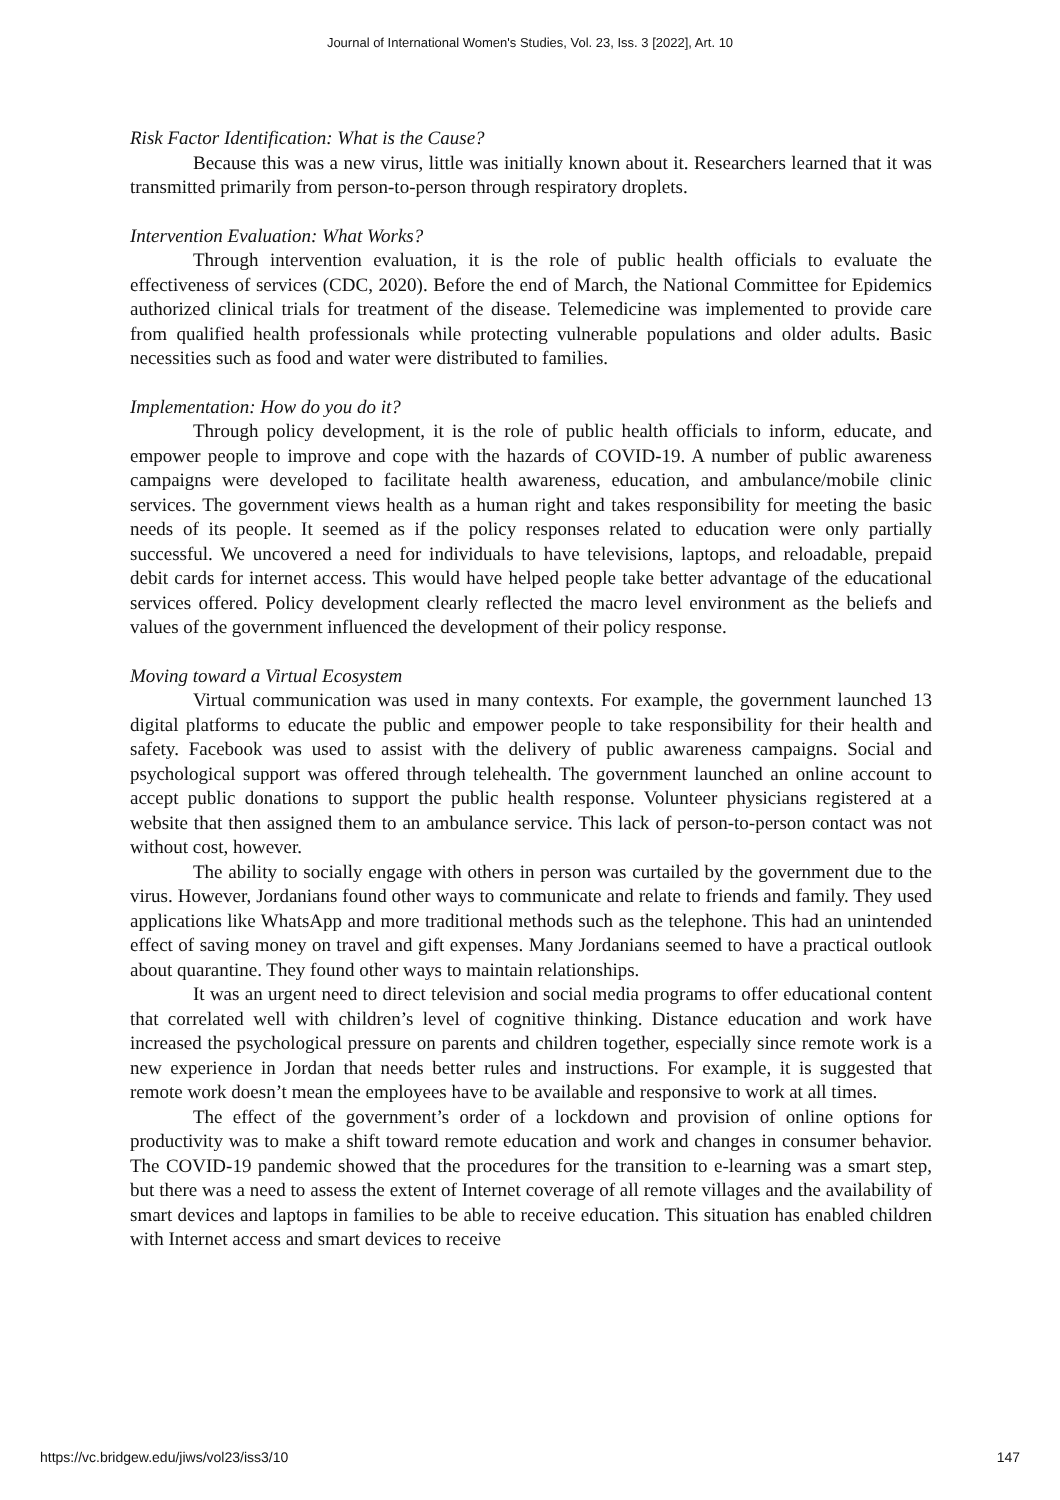Journal of International Women's Studies, Vol. 23, Iss. 3 [2022], Art. 10
Risk Factor Identification: What is the Cause?
Because this was a new virus, little was initially known about it. Researchers learned that it was transmitted primarily from person-to-person through respiratory droplets.
Intervention Evaluation: What Works?
Through intervention evaluation, it is the role of public health officials to evaluate the effectiveness of services (CDC, 2020). Before the end of March, the National Committee for Epidemics authorized clinical trials for treatment of the disease. Telemedicine was implemented to provide care from qualified health professionals while protecting vulnerable populations and older adults. Basic necessities such as food and water were distributed to families.
Implementation: How do you do it?
Through policy development, it is the role of public health officials to inform, educate, and empower people to improve and cope with the hazards of COVID-19. A number of public awareness campaigns were developed to facilitate health awareness, education, and ambulance/mobile clinic services. The government views health as a human right and takes responsibility for meeting the basic needs of its people. It seemed as if the policy responses related to education were only partially successful. We uncovered a need for individuals to have televisions, laptops, and reloadable, prepaid debit cards for internet access. This would have helped people take better advantage of the educational services offered. Policy development clearly reflected the macro level environment as the beliefs and values of the government influenced the development of their policy response.
Moving toward a Virtual Ecosystem
Virtual communication was used in many contexts. For example, the government launched 13 digital platforms to educate the public and empower people to take responsibility for their health and safety. Facebook was used to assist with the delivery of public awareness campaigns. Social and psychological support was offered through telehealth. The government launched an online account to accept public donations to support the public health response. Volunteer physicians registered at a website that then assigned them to an ambulance service. This lack of person-to-person contact was not without cost, however.
The ability to socially engage with others in person was curtailed by the government due to the virus. However, Jordanians found other ways to communicate and relate to friends and family. They used applications like WhatsApp and more traditional methods such as the telephone. This had an unintended effect of saving money on travel and gift expenses. Many Jordanians seemed to have a practical outlook about quarantine. They found other ways to maintain relationships.
It was an urgent need to direct television and social media programs to offer educational content that correlated well with children’s level of cognitive thinking. Distance education and work have increased the psychological pressure on parents and children together, especially since remote work is a new experience in Jordan that needs better rules and instructions. For example, it is suggested that remote work doesn’t mean the employees have to be available and responsive to work at all times.
The effect of the government’s order of a lockdown and provision of online options for productivity was to make a shift toward remote education and work and changes in consumer behavior. The COVID-19 pandemic showed that the procedures for the transition to e-learning was a smart step, but there was a need to assess the extent of Internet coverage of all remote villages and the availability of smart devices and laptops in families to be able to receive education. This situation has enabled children with Internet access and smart devices to receive
https://vc.bridgew.edu/jiws/vol23/iss3/10 147